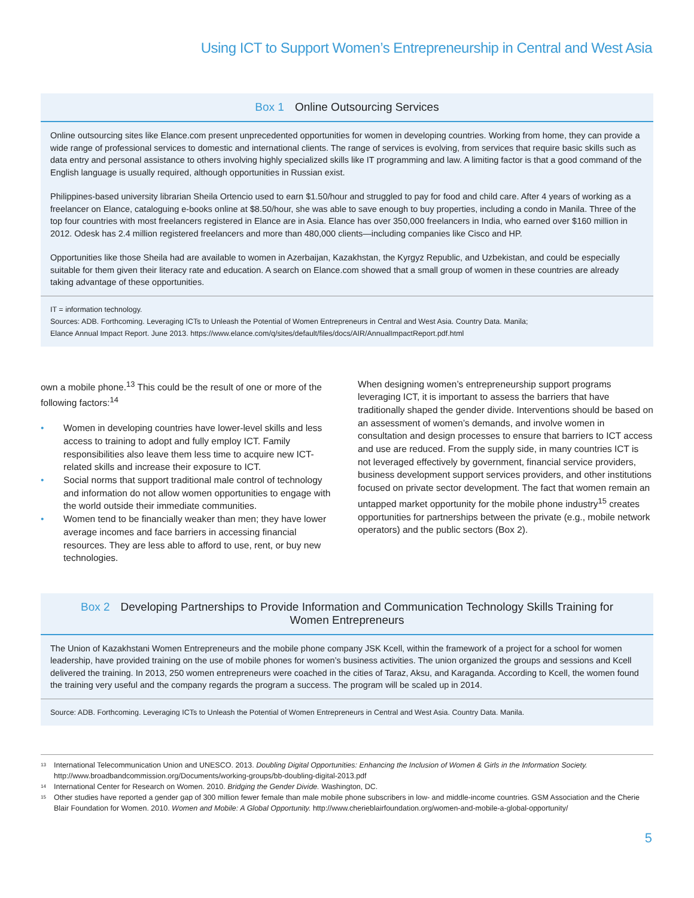Using ICT to Support Women’s Entrepreneurship in Central and West Asia
Box 1 Online Outsourcing Services
Online outsourcing sites like Elance.com present unprecedented opportunities for women in developing countries. Working from home, they can provide a wide range of professional services to domestic and international clients. The range of services is evolving, from services that require basic skills such as data entry and personal assistance to others involving highly specialized skills like IT programming and law. A limiting factor is that a good command of the English language is usually required, although opportunities in Russian exist.
Philippines-based university librarian Sheila Ortencio used to earn $1.50/hour and struggled to pay for food and child care. After 4 years of working as a freelancer on Elance, cataloguing e-books online at $8.50/hour, she was able to save enough to buy properties, including a condo in Manila. Three of the top four countries with most freelancers registered in Elance are in Asia. Elance has over 350,000 freelancers in India, who earned over $160 million in 2012. Odesk has 2.4 million registered freelancers and more than 480,000 clients—including companies like Cisco and HP.
Opportunities like those Sheila had are available to women in Azerbaijan, Kazakhstan, the Kyrgyz Republic, and Uzbekistan, and could be especially suitable for them given their literacy rate and education. A search on Elance.com showed that a small group of women in these countries are already taking advantage of these opportunities.
IT = information technology.
Sources: ADB. Forthcoming. Leveraging ICTs to Unleash the Potential of Women Entrepreneurs in Central and West Asia. Country Data. Manila;
Elance Annual Impact Report. June 2013. https://www.elance.com/q/sites/default/files/docs/AIR/AnnualImpactReport.pdf.html
own a mobile phone.<sup>13</sup> This could be the result of one or more of the following factors:<sup>14</sup>
Women in developing countries have lower-level skills and less access to training to adopt and fully employ ICT. Family responsibilities also leave them less time to acquire new ICT-related skills and increase their exposure to ICT.
Social norms that support traditional male control of technology and information do not allow women opportunities to engage with the world outside their immediate communities.
Women tend to be financially weaker than men; they have lower average incomes and face barriers in accessing financial resources. They are less able to afford to use, rent, or buy new technologies.
When designing women’s entrepreneurship support programs leveraging ICT, it is important to assess the barriers that have traditionally shaped the gender divide. Interventions should be based on an assessment of women’s demands, and involve women in consultation and design processes to ensure that barriers to ICT access and use are reduced. From the supply side, in many countries ICT is not leveraged effectively by government, financial service providers, business development support services providers, and other institutions focused on private sector development. The fact that women remain an untapped market opportunity for the mobile phone industry<sup>15</sup> creates opportunities for partnerships between the private (e.g., mobile network operators) and the public sectors (Box 2).
Box 2 Developing Partnerships to Provide Information and Communication Technology Skills Training for Women Entrepreneurs
The Union of Kazakhstani Women Entrepreneurs and the mobile phone company JSK Kcell, within the framework of a project for a school for women leadership, have provided training on the use of mobile phones for women’s business activities. The union organized the groups and sessions and Kcell delivered the training. In 2013, 250 women entrepreneurs were coached in the cities of Taraz, Aksu, and Karaganda. According to Kcell, the women found the training very useful and the company regards the program a success. The program will be scaled up in 2014.
Source: ADB. Forthcoming. Leveraging ICTs to Unleash the Potential of Women Entrepreneurs in Central and West Asia. Country Data. Manila.
<sup>13</sup> International Telecommunication Union and UNESCO. 2013. Doubling Digital Opportunities: Enhancing the Inclusion of Women & Girls in the Information Society. http://www.broadbandcommission.org/Documents/working-groups/bb-doubling-digital-2013.pdf
<sup>14</sup> International Center for Research on Women. 2010. Bridging the Gender Divide. Washington, DC.
<sup>15</sup> Other studies have reported a gender gap of 300 million fewer female than male mobile phone subscribers in low- and middle-income countries. GSM Association and the Cherie Blair Foundation for Women. 2010. Women and Mobile: A Global Opportunity. http://www.cherieblairfoundation.org/women-and-mobile-a-global-opportunity/
5